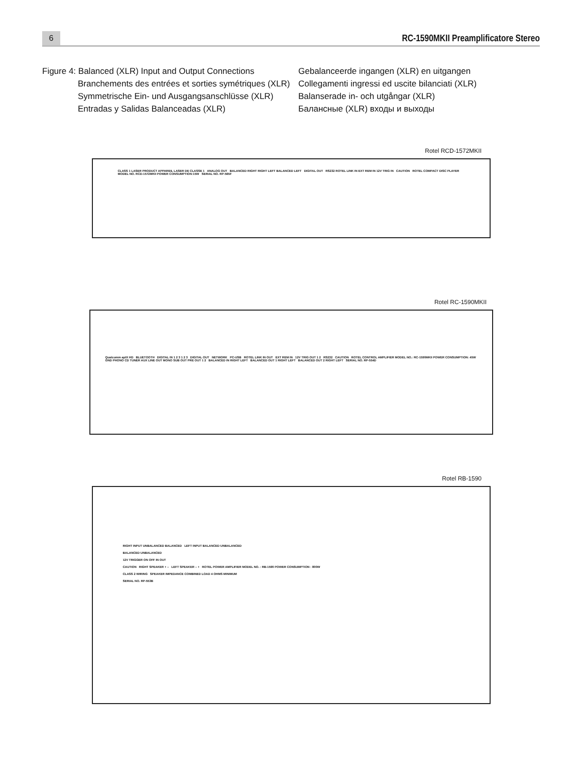6
RC-1590MKII Preamplificatore Stereo
Figure 4: Balanced (XLR) Input and Output Connections
Branchements des entrées et sorties symétriques (XLR)
Symmetrische Ein- und Ausgangsanschlüsse (XLR)
Entradas y Salidas Balanceadas (XLR)
Gebalanceerde ingangen (XLR) en uitgangen
Collegamenti ingressi ed uscite bilanciati (XLR)
Balanserade in- och utgångar (XLR)
Балансные (XLR) входы и выходы
Rotel RCD-1572MKII
CLASS 1 LASER PRODUCT APPAREIL LASER DE CLASSE 1 ANALOG OUT BALANCED RIGHT RIGHT LEFT BALANCED LEFT DIGITAL OUT RS232 ROTEL LINK IN EXT REM IN 12V TRIG IN CAUTION ROTEL COMPACT DISC PLAYER MODEL NO. RCD-1572MKII POWER CONSUMPTION:15W SERIAL NO. RP-565F
Rotel RC-1590MKII
Qualcomm aptX HD BLUETOOTH DIGITAL IN 1 2 3 1 2 3 DIGITAL OUT NETWORK PC-USB ROTEL LINK IN OUT EXT REM IN 12V TRIG OUT 1 2 RS232 CAUTION ROTEL CONTROL AMPLIFIER MODEL NO.: RC-1590MKII POWER CONSUMPTION: 45W
GND PHONO CD TUNER AUX LINE OUT MONO SUB OUT PRE OUT 1 2 BALANCED IN RIGHT LEFT BALANCED OUT 1 RIGHT LEFT BALANCED OUT 2 RIGHT LEFT SERIAL NO. RP-554D
Rotel RB-1590
RIGHT INPUT UNBALANCED BALANCED LEFT INPUT BALANCED UNBALANCED
BALANCED UNBALANCED
12V TRIGGER ON OFF IN OUT
CAUTION RIGHT SPEAKER + – LEFT SPEAKER – + ROTEL POWER AMPLIFIER MODEL NO. : RB-1590 POWER CONSUMPTION : 800W
CLASS 2 WIRING SPEAKER IMPEDANCE COMBINED LOAD 4 OHMS MINIMUM
SERIAL NO. RP-553B